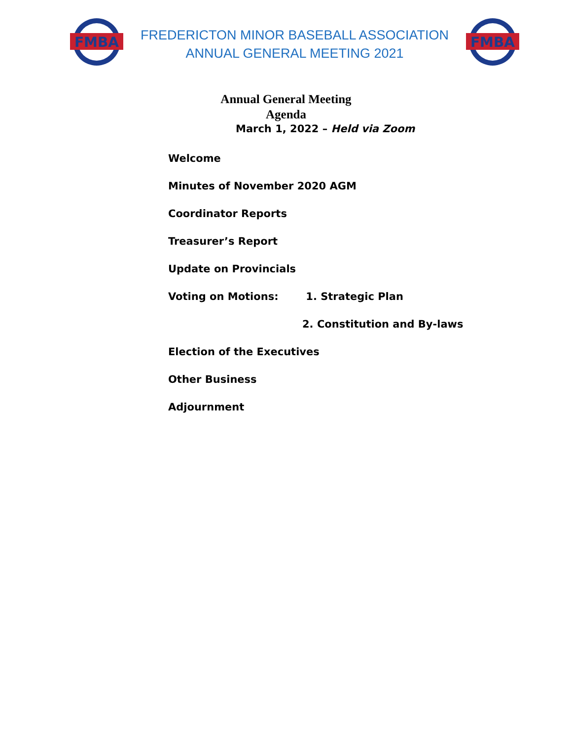FMBA
FREDERICTON MINOR BASEBALL ASSOCIATION
ANNUAL GENERAL MEETING 2021
FMBA
Annual General Meeting
Agenda
March 1, 2022 – Held via Zoom
Welcome
Minutes of November 2020 AGM
Coordinator Reports
Treasurer’s Report
Update on Provincials
Voting on Motions: 1. Strategic Plan
2. Constitution and By-laws
Election of the Executives
Other Business
Adjournment